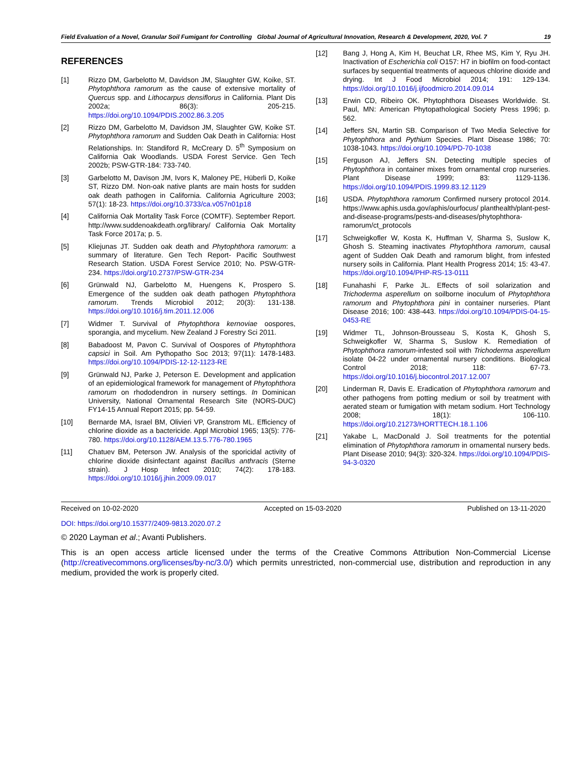Field Evaluation of a Novel, Granular Soil Fumigant for Controlling Global Journal of Agricultural Innovation, Research & Development, 2020, Vol. 7 19
REFERENCES
[1] Rizzo DM, Garbelotto M, Davidson JM, Slaughter GW, Koike, ST. Phytophthora ramorum as the cause of extensive mortality of Quercus spp. and Lithocarpus densiflorus in California. Plant Dis 2002a; 86(3): 205-215. https://doi.org/10.1094/PDIS.2002.86.3.205
[2] Rizzo DM, Garbelotto M, Davidson JM, Slaughter GW, Koike ST. Phytophthora ramorum and Sudden Oak Death in California: Host Relationships. In: Standiford R, McCreary D. 5<sup>th</sup> Symposium on California Oak Woodlands. USDA Forest Service. Gen Tech 2002b; PSW-GTR-184: 733-740.
[3] Garbelotto M, Davison JM, Ivors K, Maloney PE, Hüberli D, Koike ST, Rizzo DM. Non-oak native plants are main hosts for sudden oak death pathogen in California. California Agriculture 2003; 57(1): 18-23. https://doi.org/10.3733/ca.v057n01p18
[4] California Oak Mortality Task Force (COMTF). September Report. http://www.suddenoakdeath.org/library/ California Oak Mortality Task Force 2017a; p. 5.
[5] Kliejunas JT. Sudden oak death and Phytophthora ramorum: a summary of literature. Gen Tech Report- Pacific Southwest Research Station. USDA Forest Service 2010; No. PSW-GTR-234. https://doi.org/10.2737/PSW-GTR-234
[6] Grünwald NJ, Garbelotto M, Huengens K, Prospero S. Emergence of the sudden oak death pathogen Phytophthora ramorum. Trends Microbiol 2012; 20(3): 131-138. https://doi.org/10.1016/j.tim.2011.12.006
[7] Widmer T. Survival of Phytophthora kernoviae oospores, sporangia, and mycelium. New Zealand J Forestry Sci 2011.
[8] Babadoost M, Pavon C. Survival of Oospores of Phytophthora capsici in Soil. Am Pythopatho Soc 2013; 97(11): 1478-1483. https://doi.org/10.1094/PDIS-12-12-1123-RE
[9] Grünwald NJ, Parke J, Peterson E. Development and application of an epidemiological framework for management of Phytophthora ramorum on rhododendron in nursery settings. In Dominican University, National Ornamental Research Site (NORS-DUC) FY14-15 Annual Report 2015; pp. 54-59.
[10] Bernarde MA, Israel BM, Olivieri VP, Granstrom ML. Efficiency of chlorine dioxide as a bactericide. Appl Microbiol 1965; 13(5): 776-780. https://doi.org/10.1128/AEM.13.5.776-780.1965
[11] Chatuev BM, Peterson JW. Analysis of the sporicidal activity of chlorine dioxide disinfectant against Bacillus anthracis (Sterne strain). J Hosp Infect 2010; 74(2): 178-183. https://doi.org/10.1016/j.jhin.2009.09.017
[12] Bang J, Hong A, Kim H, Beuchat LR, Rhee MS, Kim Y, Ryu JH. Inactivation of Escherichia coli O157: H7 in biofilm on food-contact surfaces by sequential treatments of aqueous chlorine dioxide and drying. Int J Food Microbiol 2014; 191: 129-134. https://doi.org/10.1016/j.ijfoodmicro.2014.09.014
[13] Erwin CD, Ribeiro OK. Phytophthora Diseases Worldwide. St. Paul, MN: American Phytopathological Society Press 1996; p. 562.
[14] Jeffers SN, Martin SB. Comparison of Two Media Selective for Phytophthora and Pythium Species. Plant Disease 1986; 70: 1038-1043. https://doi.org/10.1094/PD-70-1038
[15] Ferguson AJ, Jeffers SN. Detecting multiple species of Phytophthora in container mixes from ornamental crop nurseries. Plant Disease 1999; 83: 1129-1136. https://doi.org/10.1094/PDIS.1999.83.12.1129
[16] USDA. Phytophthora ramorum Confirmed nursery protocol 2014. https://www.aphis.usda.gov/aphis/ourfocus/ planthealth/plant-pest-and-disease-programs/pests-and-diseases/phytophthora-ramorum/ct_protocols
[17] Schweigkofler W, Kosta K, Huffman V, Sharma S, Suslow K, Ghosh S. Steaming inactivates Phytophthora ramorum, causal agent of Sudden Oak Death and ramorum blight, from infested nursery soils in California. Plant Health Progress 2014; 15: 43-47. https://doi.org/10.1094/PHP-RS-13-0111
[18] Funahashi F, Parke JL. Effects of soil solarization and Trichoderma asperellum on soilborne inoculum of Phytophthora ramorum and Phytophthora pini in container nurseries. Plant Disease 2016; 100: 438-443. https://doi.org/10.1094/PDIS-04-15-0453-RE
[19] Widmer TL, Johnson-Brousseau S, Kosta K, Ghosh S, Schweigkofler W, Sharma S, Suslow K. Remediation of Phytophthora ramorum-infested soil with Trichoderma asperellum isolate 04-22 under ornamental nursery conditions. Biological Control 2018; 118: 67-73. https://doi.org/10.1016/j.biocontrol.2017.12.007
[20] Linderman R, Davis E. Eradication of Phytophthora ramorum and other pathogens from potting medium or soil by treatment with aerated steam or fumigation with metam sodium. Hort Technology 2008; 18(1): 106-110. https://doi.org/10.21273/HORTTECH.18.1.106
[21] Yakabe L, MacDonald J. Soil treatments for the potential elimination of Phytophthora ramorum in ornamental nursery beds. Plant Disease 2010; 94(3): 320-324. https://doi.org/10.1094/PDIS-94-3-0320
Received on 10-02-2020 Accepted on 15-03-2020 Published on 13-11-2020
DOI: https://doi.org/10.15377/2409-9813.2020.07.2
© 2020 Layman et al.; Avanti Publishers.
This is an open access article licensed under the terms of the Creative Commons Attribution Non-Commercial License (http://creativecommons.org/licenses/by-nc/3.0/) which permits unrestricted, non-commercial use, distribution and reproduction in any medium, provided the work is properly cited.